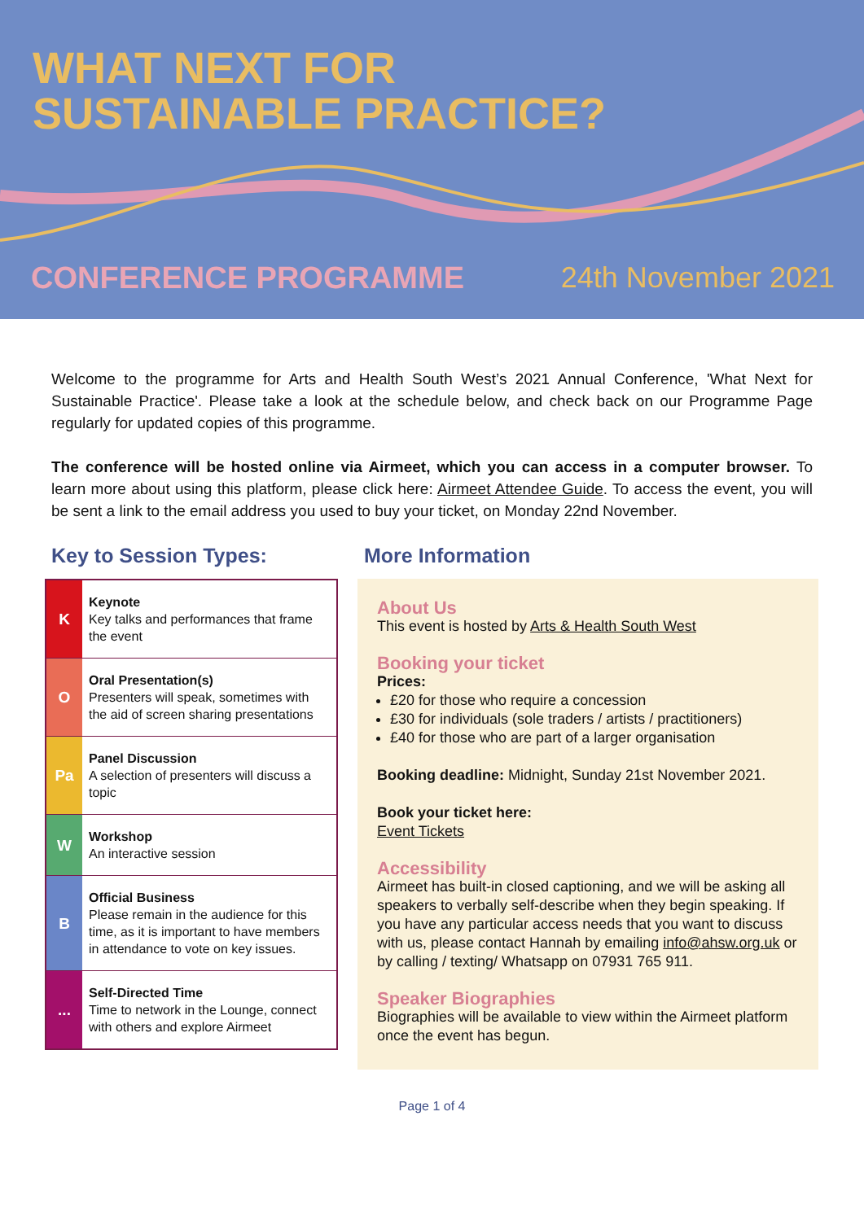WHAT NEXT FOR
SUSTAINABLE PRACTICE?
CONFERENCE PROGRAMME 24th November 2021
Welcome to the programme for Arts and Health South West’s 2021 Annual Conference, 'What Next for Sustainable Practice'. Please take a look at the schedule below, and check back on our Programme Page regularly for updated copies of this programme.
The conference will be hosted online via Airmeet, which you can access in a computer browser. To learn more about using this platform, please click here: Airmeet Attendee Guide. To access the event, you will be sent a link to the email address you used to buy your ticket, on Monday 22nd November.
Key to Session Types:
| K | Keynote Key talks and performances that frame the event |
| O | Oral Presentation(s) Presenters will speak, sometimes with the aid of screen sharing presentations |
| Pa | Panel Discussion A selection of presenters will discuss a topic |
| W | Workshop An interactive session |
| B | Official Business Please remain in the audience for this time, as it is important to have members in attendance to vote on key issues. |
| ... | Self-Directed Time Time to network in the Lounge, connect with others and explore Airmeet |
More Information
About Us
This event is hosted by Arts & Health South West
Booking your ticket
Prices:
£20 for those who require a concession
£30 for individuals (sole traders / artists / practitioners)
£40 for those who are part of a larger organisation
Booking deadline: Midnight, Sunday 21st November 2021.
Book your ticket here:
Event Tickets
Accessibility
Airmeet has built-in closed captioning, and we will be asking all speakers to verbally self-describe when they begin speaking. If you have any particular access needs that you want to discuss with us, please contact Hannah by emailing info@ahsw.org.uk or by calling / texting/ Whatsapp on 07931 765 911.
Speaker Biographies
Biographies will be available to view within the Airmeet platform once the event has begun.
Page 1 of 4